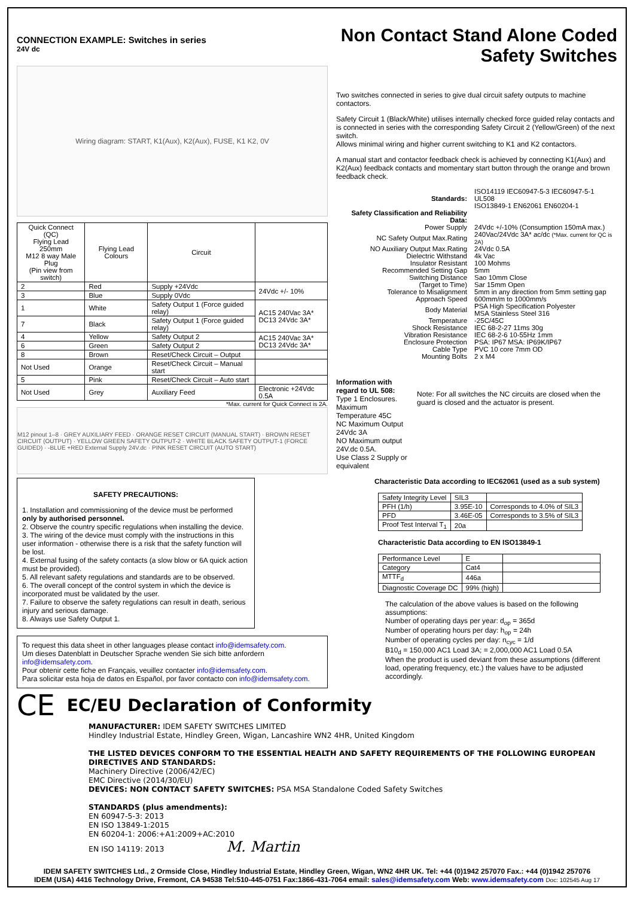CONNECTION EXAMPLE: Switches in series
24V dc
Non Contact Stand Alone Coded Safety Switches
Wiring diagram: START, K1(Aux), K2(Aux), FUSE, K1 K2, 0V
| Quick Connect (QC) Flying Lead 250mm M12 8 way Male Plug (Pin view from switch) | Flying Lead Colours | Circuit | |
| --- | --- | --- | --- |
| 2 | Red | Supply +24Vdc | 24Vdc +/- 10% |
| 3 | Blue | Supply 0Vdc | |
| 1 | White | Safety Output 1 (Force guided relay) | AC15 240Vac 3A* DC13 24Vdc 3A* |
| 7 | Black | Safety Output 1 (Force guided relay) | |
| 4 | Yellow | Safety Output 2 | AC15 240Vac 3A* DC13 24Vdc 3A* |
| 6 | Green | Safety Output 2 | |
| 8 | Brown | Reset/Check Circuit – Output | |
| Not Used | Orange | Reset/Check Circuit – Manual start | |
| 5 | Pink | Reset/Check Circuit – Auto start | |
| Not Used | Grey | Auxiliary Feed | Electronic +24Vdc 0.5A |
*Max. current for Quick Connect is 2A.
M12 pinout 1–8 · GREY AUXILIARY FEED · ORANGE RESET CIRCUIT (MANUAL START) · BROWN RESET CIRCUIT (OUTPUT) · YELLOW GREEN SAFETY OUTPUT-2 · WHITE BLACK SAFETY OUTPUT-1 (FORCE GUIDED) · -BLUE +RED External Supply 24V.dc · PINK RESET CIRCUIT (AUTO START)
SAFETY PRECAUTIONS:
1. Installation and commissioning of the device must be performed only by authorised personnel.
2. Observe the country specific regulations when installing the device.
3. The wiring of the device must comply with the instructions in this user information - otherwise there is a risk that the safety function will be lost.
4. External fusing of the safety contacts (a slow blow or 6A quick action must be provided).
5. All relevant safety regulations and standards are to be observed.
6. The overall concept of the control system in which the device is incorporated must be validated by the user.
7. Failure to observe the safety regulations can result in death, serious injury and serious damage.
8. Always use Safety Output 1.
To request this data sheet in other languages please contact info@idemsafety.com.
Um dieses Datenblatt in Deutscher Sprache wenden Sie sich bitte anfordern info@idemsafety.com.
Pour obtenir cette fiche en Français, veuillez contacter info@idemsafety.com.
Para solicitar esta hoja de datos en Español, por favor contacto con info@idemsafety.com.
Two switches connected in series to give dual circuit safety outputs to machine contactors.
Safety Circuit 1 (Black/White) utilises internally checked force guided relay contacts and is connected in series with the corresponding Safety Circuit 2 (Yellow/Green) of the next switch.
Allows minimal wiring and higher current switching to K1 and K2 contactors.
A manual start and contactor feedback check is achieved by connecting K1(Aux) and K2(Aux) feedback contacts and momentary start button through the orange and brown feedback check.
| Standards: | ISO14119 IEC60947-5-3 IEC60947-5-1 UL508 ISO13849-1 EN62061 EN60204-1 |
| Safety Classification and Reliability Data: | |
| Power Supply | 24Vdc +/-10% (Consumption 150mA max.) |
| NC Safety Output Max.Rating | 240Vac/24Vdc 3A* ac/dc (*Max. current for QC is 2A) |
| NO Auxiliary Output Max.Rating | 24Vdc 0.5A |
| Dielectric Withstand | 4k Vac |
| Insulator Resistant | 100 Mohms |
| Recommended Setting Gap | 5mm |
| Switching Distance (Target to Time) | Sao 10mm Close Sar 15mm Open |
| Tolerance to Misalignment | 5mm in any direction from 5mm setting gap |
| Approach Speed | 600mm/m to 1000mm/s |
| Body Material | PSA High Specification Polyester MSA Stainless Steel 316 |
| Temperature | -25C/45C |
| Shock Resistance | IEC 68-2-27 11ms 30g |
| Vibration Resistance | IEC 68-2-6 10-55Hz 1mm |
| Enclosure Protection | PSA: IP67 MSA: IP69K/IP67 |
| Cable Type | PVC 10 core 7mm OD |
| Mounting Bolts | 2 x M4 |
Information with regard to UL 508:
Type 1 Enclosures.
Maximum Temperature 45C
NC Maximum Output 24Vdc 3A
NO Maximum output 24V.dc 0.5A.
Use Class 2 Supply or equivalent
Note: For all switches the NC circuits are closed when the guard is closed and the actuator is present.
Characteristic Data according to IEC62061 (used as a sub system)
| Safety Integrity Level | SIL3 | |
| PFH (1/h) | 3.95E-10 | Corresponds to 4.0% of SIL3 |
| PFD | 3.46E-05 | Corresponds to 3.5% of SIL3 |
| Proof Test Interval T<sub>1</sub> | 20a | |
Characteristic Data according to EN ISO13849-1
| Performance Level | E | |
| Category | Cat4 | |
| MTTF<sub>d</sub> | 446a | |
| Diagnostic Coverage DC | 99% (high) | |
The calculation of the above values is based on the following assumptions:
Number of operating days per year: d<sub>op</sub> = 365d
Number of operating hours per day: h<sub>op</sub> = 24h
Number of operating cycles per day: n<sub>cyc</sub> = 1/d
B10<sub>d</sub> = 150,000 AC1 Load 3A; = 2,000,000 AC1 Load 0.5A
When the product is used deviant from these assumptions (different load, operating frequency, etc.) the values have to be adjusted accordingly.
CE EC/EU Declaration of Conformity
MANUFACTURER: IDEM SAFETY SWITCHES LIMITED
Hindley Industrial Estate, Hindley Green, Wigan, Lancashire WN2 4HR, United Kingdom
THE LISTED DEVICES CONFORM TO THE ESSENTIAL HEALTH AND SAFETY REQUIREMENTS OF THE FOLLOWING EUROPEAN DIRECTIVES AND STANDARDS:
Machinery Directive (2006/42/EC)
EMC Directive (2014/30/EU)
DEVICES: NON CONTACT SAFETY SWITCHES: PSA MSA Standalone Coded Safety Switches
STANDARDS (plus amendments):
EN 60947-5-3: 2013
EN ISO 13849-1:2015
EN 60204-1: 2006:+A1:2009+AC:2010
EN ISO 14119: 2013 M. Martin
IDEM SAFETY SWITCHES Ltd., 2 Ormside Close, Hindley Industrial Estate, Hindley Green, Wigan, WN2 4HR UK. Tel: +44 (0)1942 257070 Fax.: +44 (0)1942 257076
IDEM (USA) 4416 Technology Drive, Fremont, CA 94538 Tel:510-445-0751 Fax:1866-431-7064 email: sales@idemsafety.com Web: www.idemsafety.com Doc: 102545 Aug 17